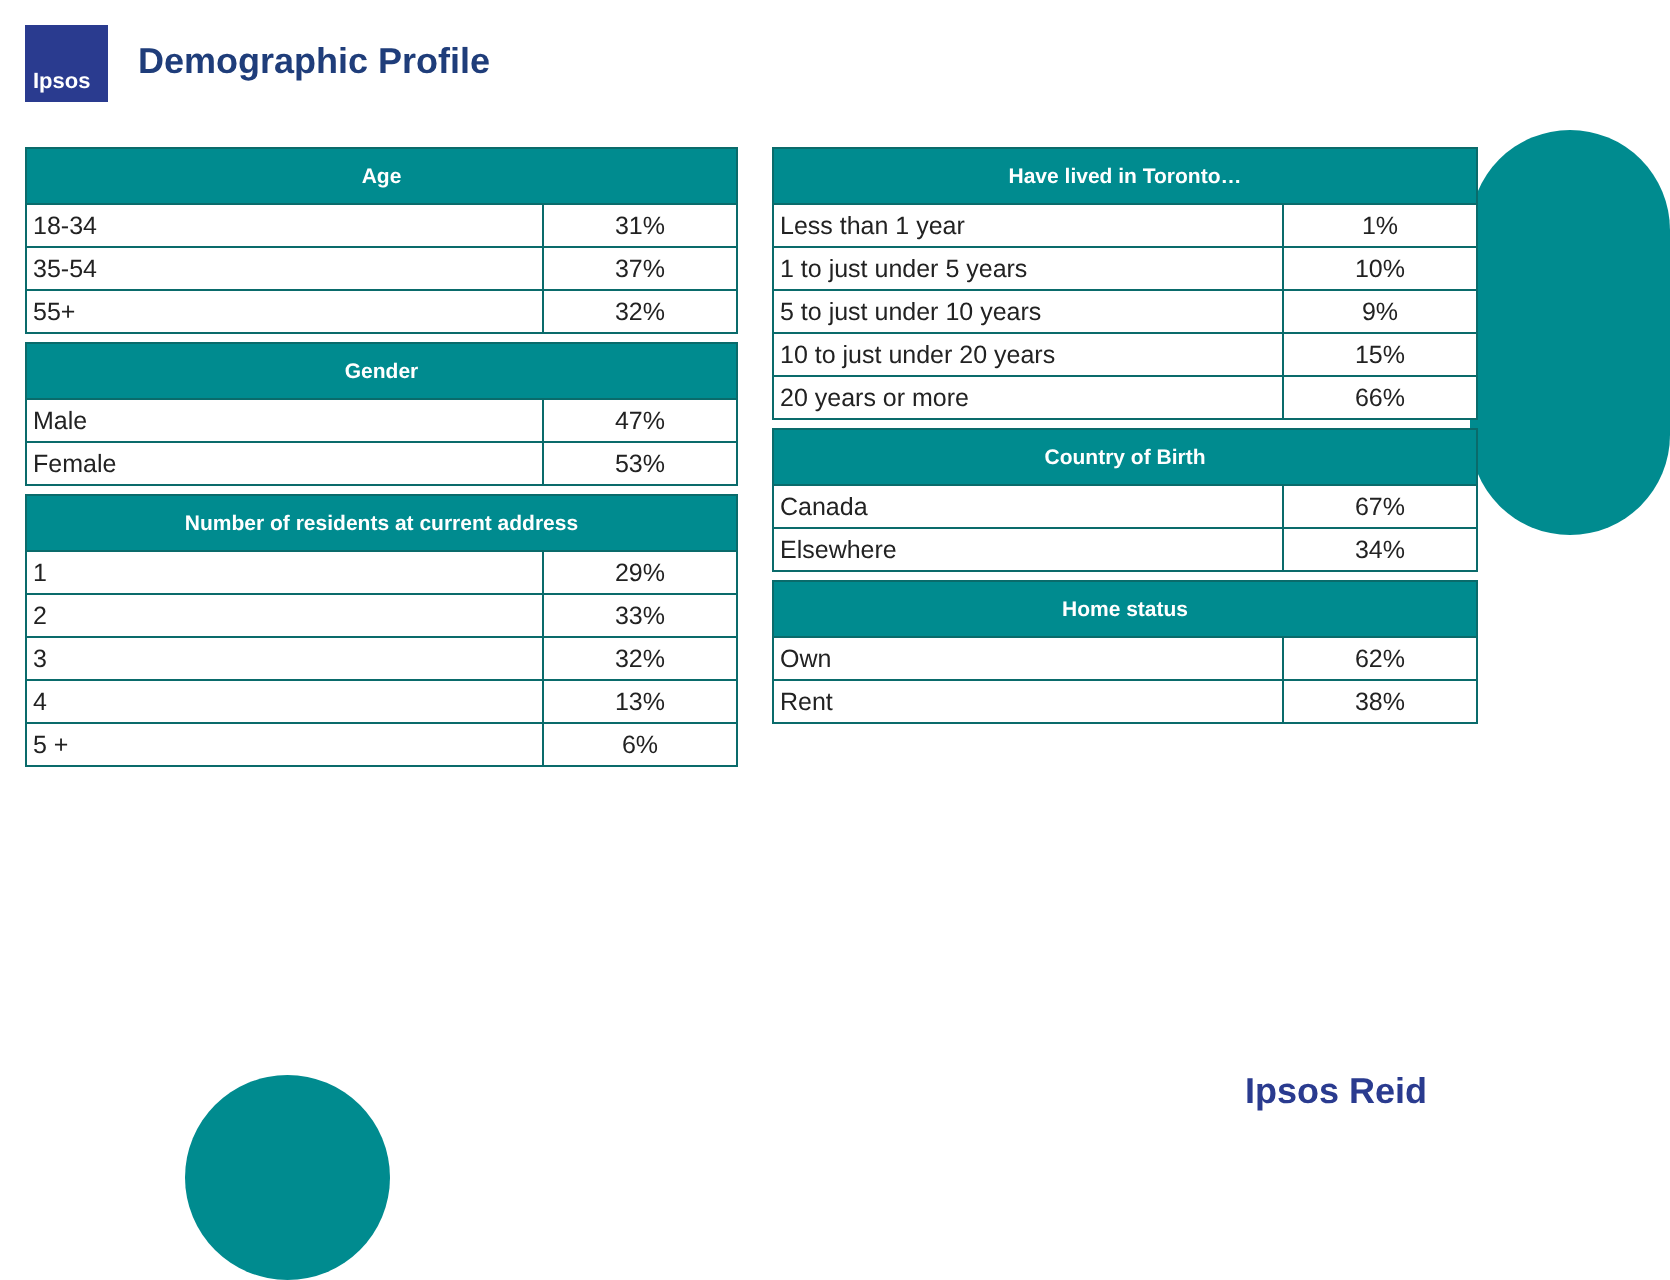Ipsos
Demographic Profile
| Age | |
| --- | --- |
| 18-34 | 31% |
| 35-54 | 37% |
| 55+ | 32% |
| Gender | |
| --- | --- |
| Male | 47% |
| Female | 53% |
| Number of residents at current address | |
| --- | --- |
| 1 | 29% |
| 2 | 33% |
| 3 | 32% |
| 4 | 13% |
| 5 + | 6% |
| Have lived in Toronto… | |
| --- | --- |
| Less than 1 year | 1% |
| 1 to just under 5 years | 10% |
| 5 to just under 10 years | 9% |
| 10 to just under 20 years | 15% |
| 20 years or more | 66% |
| Country of Birth | |
| --- | --- |
| Canada | 67% |
| Elsewhere | 34% |
| Home status | |
| --- | --- |
| Own | 62% |
| Rent | 38% |
Ipsos Reid